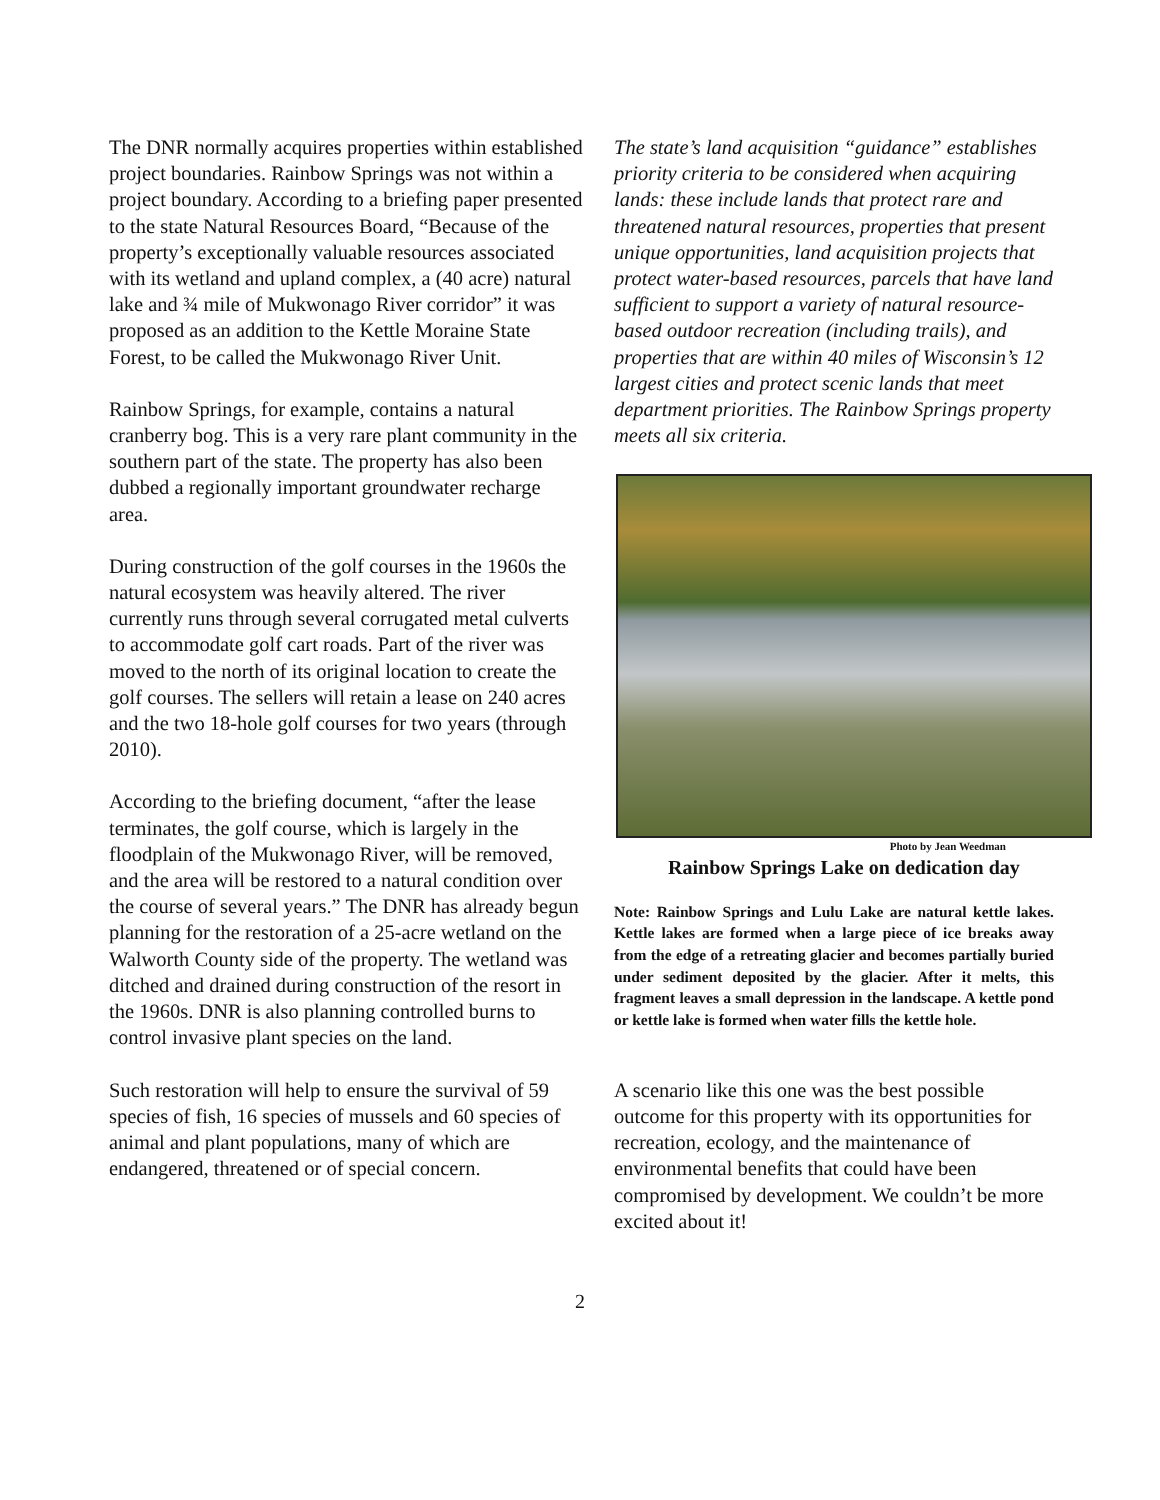The DNR normally acquires properties within established project boundaries. Rainbow Springs was not within a project boundary. According to a briefing paper presented to the state Natural Resources Board, “Because of the property’s exceptionally valuable resources associated with its wetland and upland complex, a (40 acre) natural lake and ¾ mile of Mukwonago River corridor” it was proposed as an addition to the Kettle Moraine State Forest, to be called the Mukwonago River Unit.
Rainbow Springs, for example, contains a natural cranberry bog. This is a very rare plant community in the southern part of the state. The property has also been dubbed a regionally important groundwater recharge area.
During construction of the golf courses in the 1960s the natural ecosystem was heavily altered. The river currently runs through several corrugated metal culverts to accommodate golf cart roads. Part of the river was moved to the north of its original location to create the golf courses. The sellers will retain a lease on 240 acres and the two 18-hole golf courses for two years (through 2010).
According to the briefing document, “after the lease terminates, the golf course, which is largely in the floodplain of the Mukwonago River, will be removed, and the area will be restored to a natural condition over the course of several years.” The DNR has already begun planning for the restoration of a 25-acre wetland on the Walworth County side of the property. The wetland was ditched and drained during construction of the resort in the 1960s. DNR is also planning controlled burns to control invasive plant species on the land.
Such restoration will help to ensure the survival of 59 species of fish, 16 species of mussels and 60 species of animal and plant populations, many of which are endangered, threatened or of special concern.
The state’s land acquisition “guidance” establishes priority criteria to be considered when acquiring lands: these include lands that protect rare and threatened natural resources, properties that present unique opportunities, land acquisition projects that protect water-based resources, parcels that have land sufficient to support a variety of natural resource-based outdoor recreation (including trails), and properties that are within 40 miles of Wisconsin’s 12 largest cities and protect scenic lands that meet department priorities. The Rainbow Springs property meets all six criteria.
Photo by Jean Weedman
Rainbow Springs Lake on dedication day
Note: Rainbow Springs and Lulu Lake are natural kettle lakes. Kettle lakes are formed when a large piece of ice breaks away from the edge of a retreating glacier and becomes partially buried under sediment deposited by the glacier. After it melts, this fragment leaves a small depression in the landscape. A kettle pond or kettle lake is formed when water fills the kettle hole.
A scenario like this one was the best possible outcome for this property with its opportunities for recreation, ecology, and the maintenance of environmental benefits that could have been compromised by development. We couldn’t be more excited about it!
2